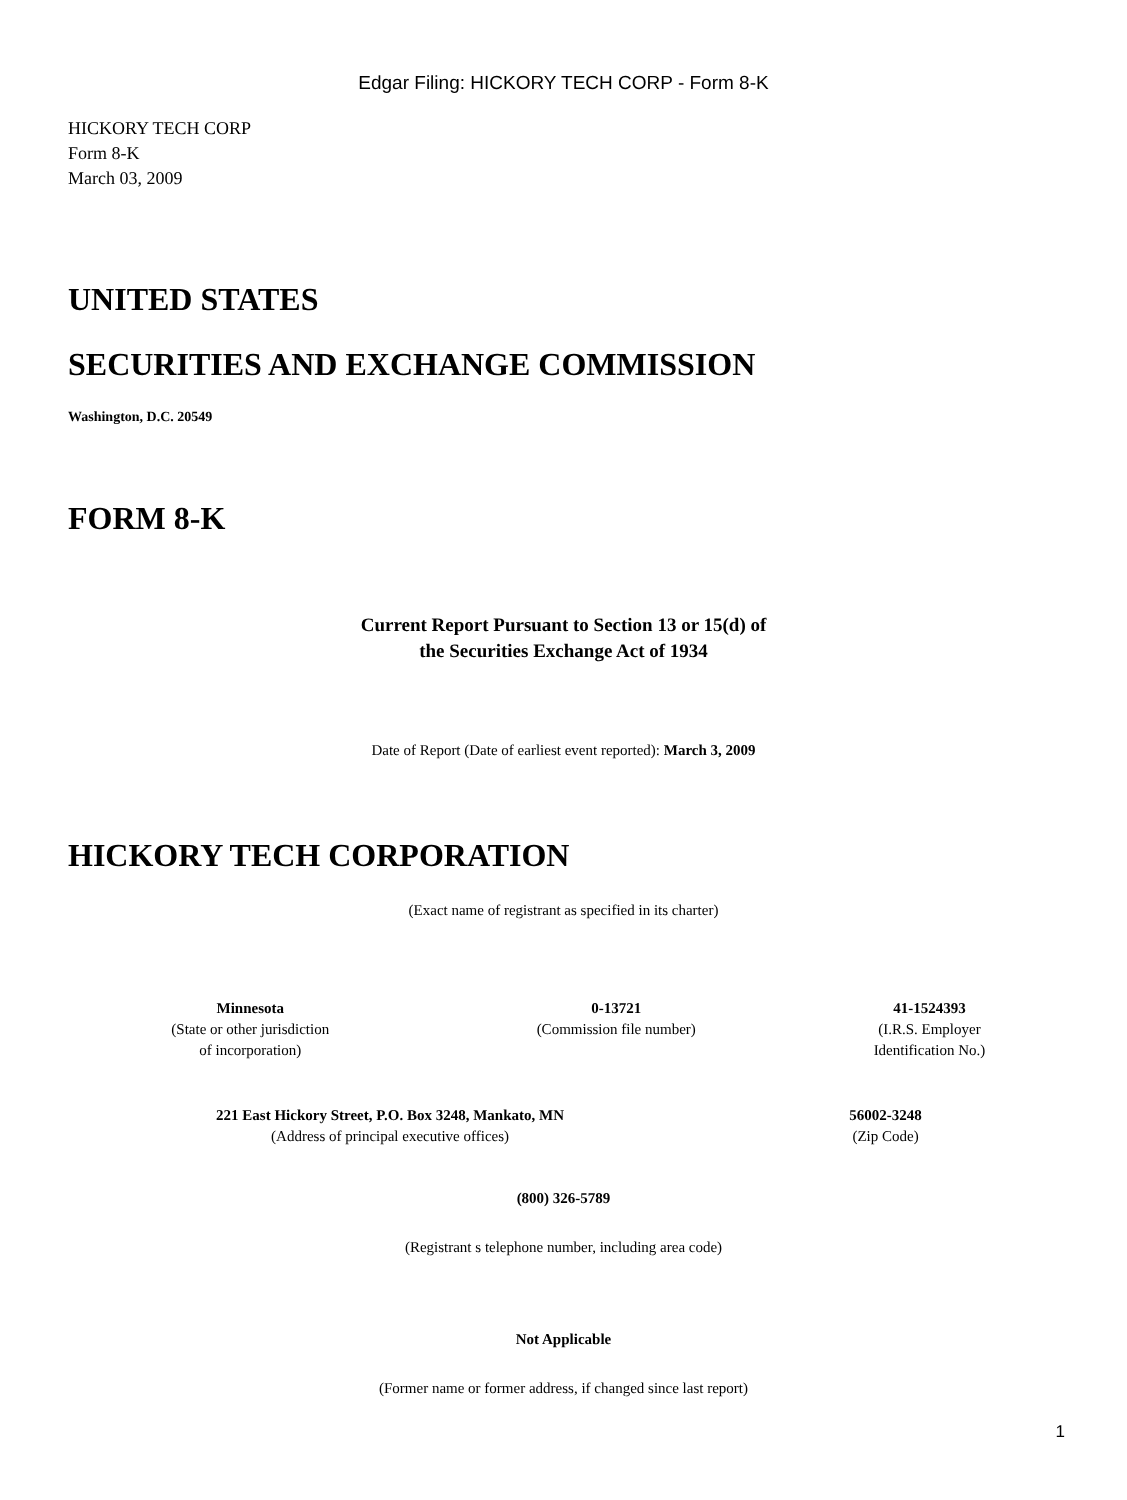Edgar Filing: HICKORY TECH CORP - Form 8-K
HICKORY TECH CORP
Form 8-K
March 03, 2009
UNITED STATES
SECURITIES AND EXCHANGE COMMISSION
Washington, D.C. 20549
FORM 8-K
Current Report Pursuant to Section 13 or 15(d) of
the Securities Exchange Act of 1934
Date of Report (Date of earliest event reported): March 3, 2009
HICKORY TECH CORPORATION
(Exact name of registrant as specified in its charter)
| Minnesota (State or other jurisdiction of incorporation) | 0-13721 (Commission file number) | 41-1524393 (I.R.S. Employer Identification No.) |
| 221 East Hickory Street, P.O. Box 3248, Mankato, MN (Address of principal executive offices) | 56002-3248 (Zip Code) |
(800) 326-5789
(Registrant s telephone number, including area code)
Not Applicable
(Former name or former address, if changed since last report)
1